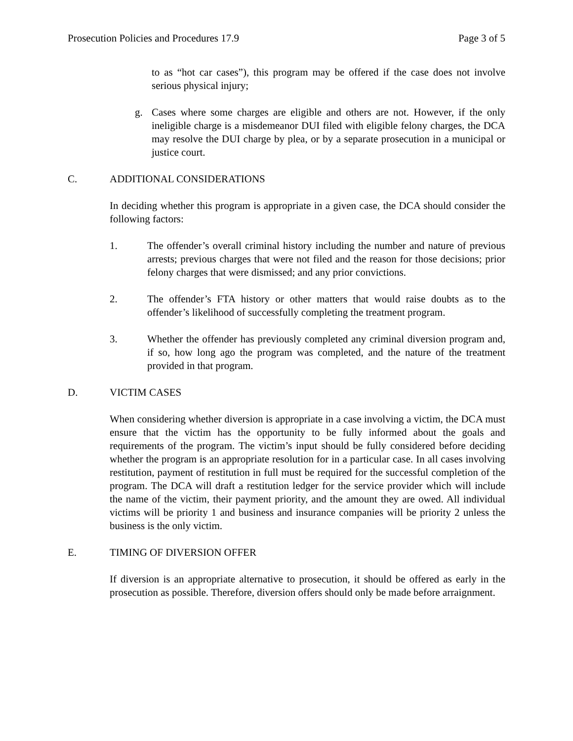Prosecution Policies and Procedures 17.9 Page 3 of 5
to as “hot car cases”), this program may be offered if the case does not involve serious physical injury;
g. Cases where some charges are eligible and others are not. However, if the only ineligible charge is a misdemeanor DUI filed with eligible felony charges, the DCA may resolve the DUI charge by plea, or by a separate prosecution in a municipal or justice court.
C. ADDITIONAL CONSIDERATIONS
In deciding whether this program is appropriate in a given case, the DCA should consider the following factors:
1. The offender’s overall criminal history including the number and nature of previous arrests; previous charges that were not filed and the reason for those decisions; prior felony charges that were dismissed; and any prior convictions.
2. The offender’s FTA history or other matters that would raise doubts as to the offender’s likelihood of successfully completing the treatment program.
3. Whether the offender has previously completed any criminal diversion program and, if so, how long ago the program was completed, and the nature of the treatment provided in that program.
D. VICTIM CASES
When considering whether diversion is appropriate in a case involving a victim, the DCA must ensure that the victim has the opportunity to be fully informed about the goals and requirements of the program. The victim’s input should be fully considered before deciding whether the program is an appropriate resolution for in a particular case. In all cases involving restitution, payment of restitution in full must be required for the successful completion of the program. The DCA will draft a restitution ledger for the service provider which will include the name of the victim, their payment priority, and the amount they are owed. All individual victims will be priority 1 and business and insurance companies will be priority 2 unless the business is the only victim.
E. TIMING OF DIVERSION OFFER
If diversion is an appropriate alternative to prosecution, it should be offered as early in the prosecution as possible. Therefore, diversion offers should only be made before arraignment.